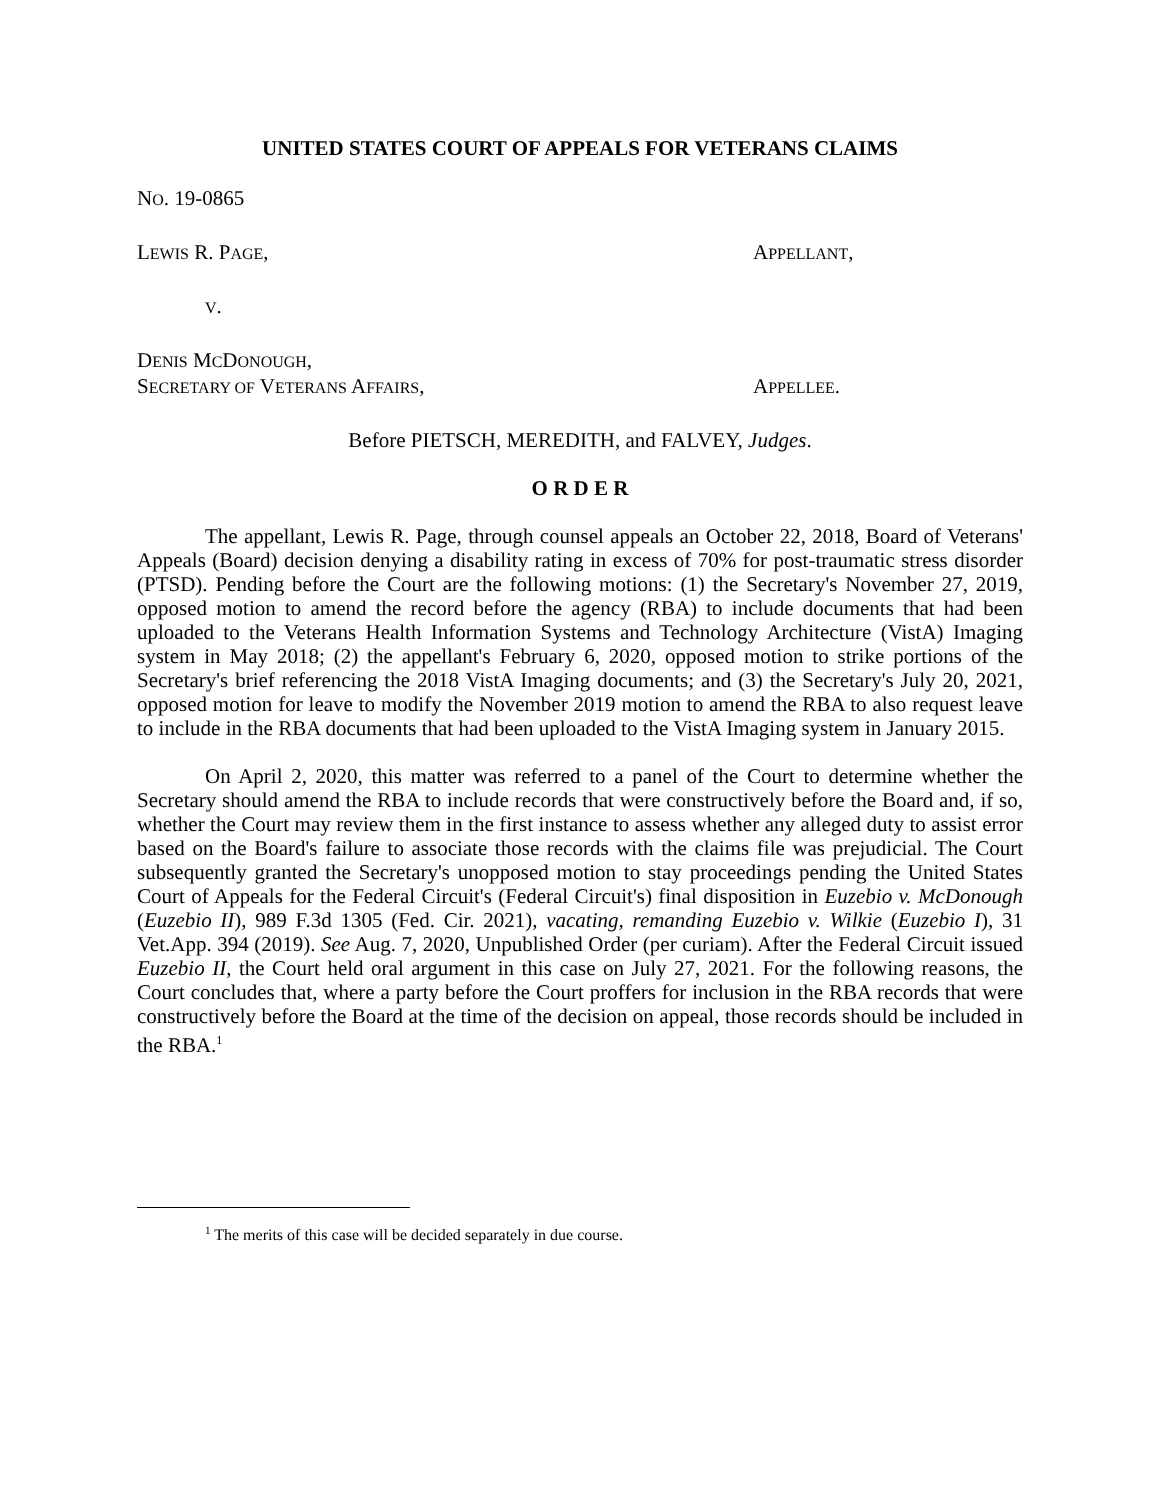UNITED STATES COURT OF APPEALS FOR VETERANS CLAIMS
NO. 19-0865
LEWIS R. PAGE, APPELLANT,
V.
DENIS MCDONOUGH,
SECRETARY OF VETERANS AFFAIRS, APPELLEE.
Before PIETSCH, MEREDITH, and FALVEY, Judges.
O R D E R
The appellant, Lewis R. Page, through counsel appeals an October 22, 2018, Board of Veterans' Appeals (Board) decision denying a disability rating in excess of 70% for post-traumatic stress disorder (PTSD). Pending before the Court are the following motions: (1) the Secretary's November 27, 2019, opposed motion to amend the record before the agency (RBA) to include documents that had been uploaded to the Veterans Health Information Systems and Technology Architecture (VistA) Imaging system in May 2018; (2) the appellant's February 6, 2020, opposed motion to strike portions of the Secretary's brief referencing the 2018 VistA Imaging documents; and (3) the Secretary's July 20, 2021, opposed motion for leave to modify the November 2019 motion to amend the RBA to also request leave to include in the RBA documents that had been uploaded to the VistA Imaging system in January 2015.
On April 2, 2020, this matter was referred to a panel of the Court to determine whether the Secretary should amend the RBA to include records that were constructively before the Board and, if so, whether the Court may review them in the first instance to assess whether any alleged duty to assist error based on the Board's failure to associate those records with the claims file was prejudicial. The Court subsequently granted the Secretary's unopposed motion to stay proceedings pending the United States Court of Appeals for the Federal Circuit's (Federal Circuit's) final disposition in Euzebio v. McDonough (Euzebio II), 989 F.3d 1305 (Fed. Cir. 2021), vacating, remanding Euzebio v. Wilkie (Euzebio I), 31 Vet.App. 394 (2019). See Aug. 7, 2020, Unpublished Order (per curiam). After the Federal Circuit issued Euzebio II, the Court held oral argument in this case on July 27, 2021. For the following reasons, the Court concludes that, where a party before the Court proffers for inclusion in the RBA records that were constructively before the Board at the time of the decision on appeal, those records should be included in the RBA.<sup>1</sup>
<sup>1</sup> The merits of this case will be decided separately in due course.